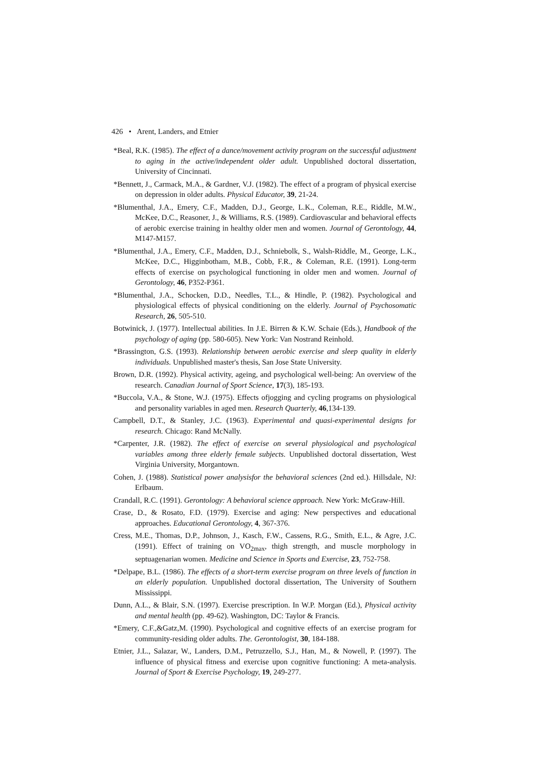426 • Arent, Landers, and Etnier
*Beal, R.K. (1985). The effect of a dance/movement activity program on the successful adjustment to aging in the active/independent older adult. Unpublished doctoral dissertation, University of Cincinnati.
*Bennett, J., Carmack, M.A., & Gardner, V.J. (1982). The effect of a program of physical exercise on depression in older adults. Physical Educator, 39, 21-24.
*Blumenthal, J.A., Emery, C.F., Madden, D.J., George, L.K., Coleman, R.E., Riddle, M.W., McKee, D.C., Reasoner, J., & Williams, R.S. (1989). Cardiovascular and behavioral effects of aerobic exercise training in healthy older men and women. Journal of Gerontology, 44, M147-M157.
*Blumenthal, J.A., Emery, C.F., Madden, D.J., Schniebolk, S., Walsh-Riddle, M., George, L.K., McKee, D.C., Higginbotham, M.B., Cobb, F.R., & Coleman, R.E. (1991). Long-term effects of exercise on psychological functioning in older men and women. Journal of Gerontology, 46, P352-P361.
*Blumenthal, J.A., Schocken, D.D., Needles, T.L., & Hindle, P. (1982). Psychological and physiological effects of physical conditioning on the elderly. Journal of Psychosomatic Research, 26, 505-510.
Botwinick, J. (1977). Intellectual abilities. In J.E. Birren & K.W. Schaie (Eds.), Handbook of the psychology of aging (pp. 580-605). New York: Van Nostrand Reinhold.
*Brassington, G.S. (1993). Relationship between aerobic exercise and sleep quality in elderly individuals. Unpublished master's thesis, San Jose State University.
Brown, D.R. (1992). Physical activity, ageing, and psychological well-being: An overview of the research. Canadian Journal of Sport Science, 17(3), 185-193.
*Buccola, V.A., & Stone, W.J. (1975). Effects ofjogging and cycling programs on physiological and personality variables in aged men. Research Quarterly, 46,134-139.
Campbell, D.T., & Stanley, J.C. (1963). Experimental and quasi-experimental designs for research. Chicago: Rand McNally.
*Carpenter, J.R. (1982). The effect of exercise on several physiological and psychological variables among three elderly female subjects. Unpublished doctoral dissertation, West Virginia University, Morgantown.
Cohen, J. (1988). Statistical power analysisfor the behavioral sciences (2nd ed.). Hillsdale, NJ: Erlbaum.
Crandall, R.C. (1991). Gerontology: A behavioral science approach. New York: McGraw-Hill.
Crase, D., & Rosato, F.D. (1979). Exercise and aging: New perspectives and educational approaches. Educational Gerontology, 4, 367-376.
Cress, M.E., Thomas, D.P., Johnson, J., Kasch, F.W., Cassens, R.G., Smith, E.L., & Agre, J.C. (1991). Effect of training on VO<sub>2max</sub>, thigh strength, and muscle morphology in septuagenarian women. Medicine and Science in Sports and Exercise, 23, 752-758.
*Delpape, B.L. (1986). The effects of a short-term exercise program on three levels of function in an elderly population. Unpublished doctoral dissertation, The University of Southern Mississippi.
Dunn, A.L., & Blair, S.N. (1997). Exercise prescription. In W.P. Morgan (Ed.), Physical activity and mental health (pp. 49-62). Washington, DC: Taylor & Francis.
*Emery, C.F.,&Gatz,M. (1990). Psychological and cognitive effects of an exercise program for community-residing older adults. The. Gerontologist, 30, 184-188.
Etnier, J.L., Salazar, W., Landers, D.M., Petruzzello, S.J., Han, M., & Nowell, P. (1997). The influence of physical fitness and exercise upon cognitive functioning: A meta-analysis. Journal of Sport & Exercise Psychology, 19, 249-277.